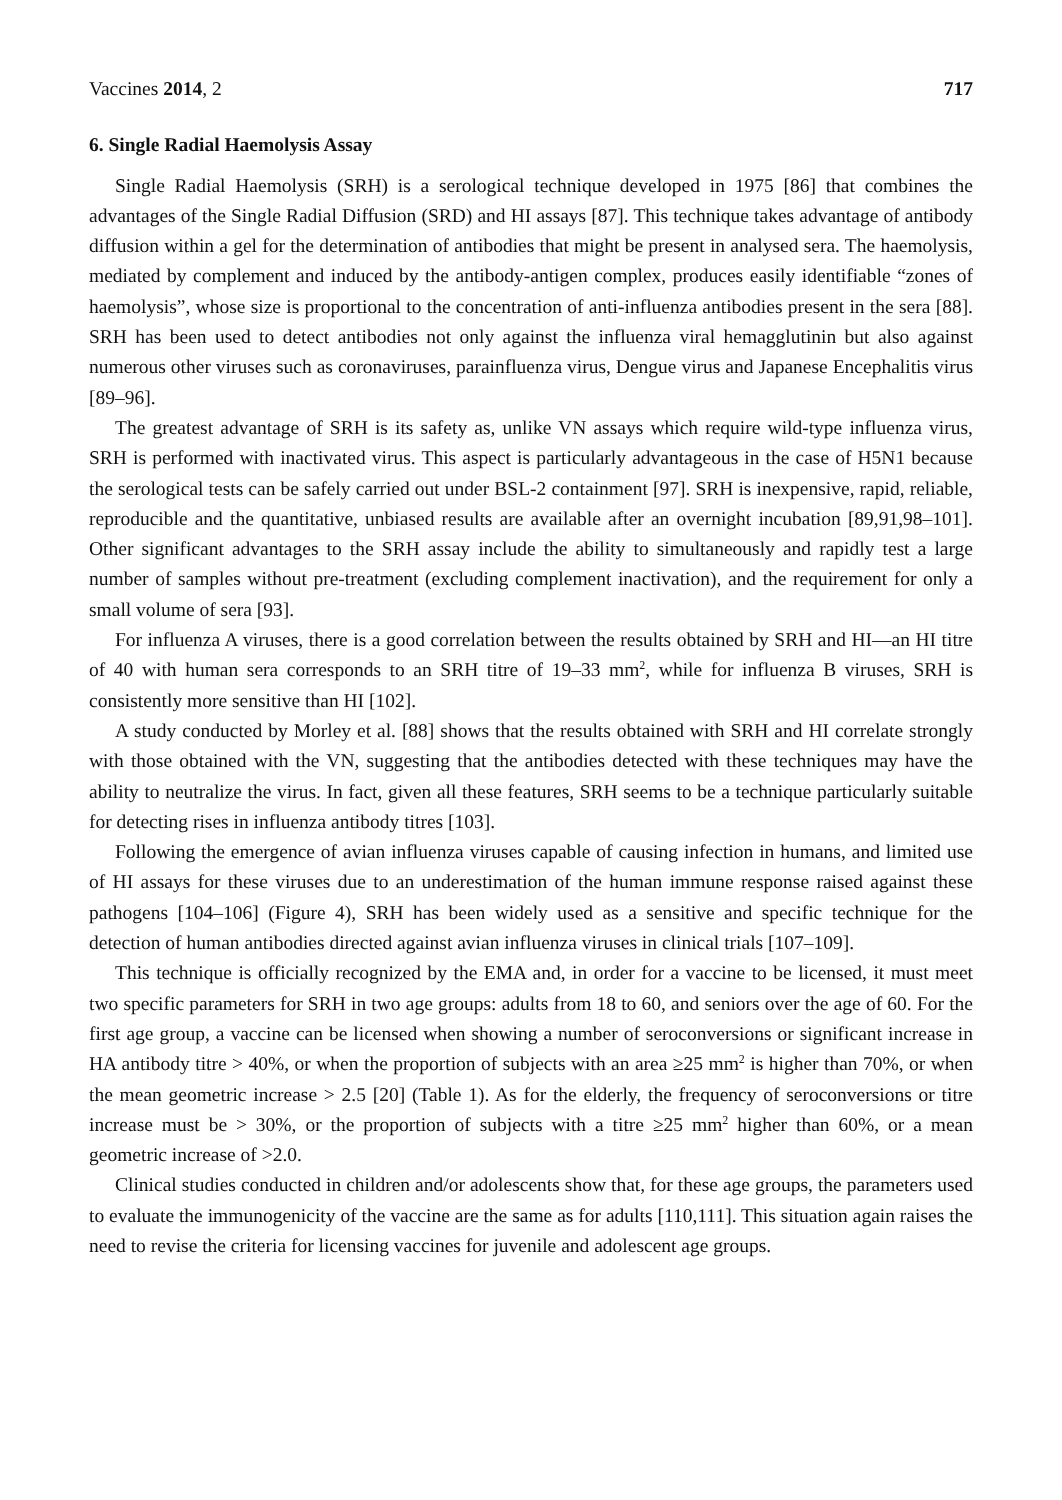Vaccines 2014, 2 717
6. Single Radial Haemolysis Assay
Single Radial Haemolysis (SRH) is a serological technique developed in 1975 [86] that combines the advantages of the Single Radial Diffusion (SRD) and HI assays [87]. This technique takes advantage of antibody diffusion within a gel for the determination of antibodies that might be present in analysed sera. The haemolysis, mediated by complement and induced by the antibody-antigen complex, produces easily identifiable “zones of haemolysis”, whose size is proportional to the concentration of anti-influenza antibodies present in the sera [88]. SRH has been used to detect antibodies not only against the influenza viral hemagglutinin but also against numerous other viruses such as coronaviruses, parainfluenza virus, Dengue virus and Japanese Encephalitis virus [89–96].
The greatest advantage of SRH is its safety as, unlike VN assays which require wild-type influenza virus, SRH is performed with inactivated virus. This aspect is particularly advantageous in the case of H5N1 because the serological tests can be safely carried out under BSL-2 containment [97]. SRH is inexpensive, rapid, reliable, reproducible and the quantitative, unbiased results are available after an overnight incubation [89,91,98–101]. Other significant advantages to the SRH assay include the ability to simultaneously and rapidly test a large number of samples without pre-treatment (excluding complement inactivation), and the requirement for only a small volume of sera [93].
For influenza A viruses, there is a good correlation between the results obtained by SRH and HI—an HI titre of 40 with human sera corresponds to an SRH titre of 19–33 mm<sup>2</sup>, while for influenza B viruses, SRH is consistently more sensitive than HI [102].
A study conducted by Morley et al. [88] shows that the results obtained with SRH and HI correlate strongly with those obtained with the VN, suggesting that the antibodies detected with these techniques may have the ability to neutralize the virus. In fact, given all these features, SRH seems to be a technique particularly suitable for detecting rises in influenza antibody titres [103].
Following the emergence of avian influenza viruses capable of causing infection in humans, and limited use of HI assays for these viruses due to an underestimation of the human immune response raised against these pathogens [104–106] (Figure 4), SRH has been widely used as a sensitive and specific technique for the detection of human antibodies directed against avian influenza viruses in clinical trials [107–109].
This technique is officially recognized by the EMA and, in order for a vaccine to be licensed, it must meet two specific parameters for SRH in two age groups: adults from 18 to 60, and seniors over the age of 60. For the first age group, a vaccine can be licensed when showing a number of seroconversions or significant increase in HA antibody titre > 40%, or when the proportion of subjects with an area ≥25 mm<sup>2</sup> is higher than 70%, or when the mean geometric increase > 2.5 [20] (Table 1). As for the elderly, the frequency of seroconversions or titre increase must be > 30%, or the proportion of subjects with a titre ≥25 mm<sup>2</sup> higher than 60%, or a mean geometric increase of >2.0.
Clinical studies conducted in children and/or adolescents show that, for these age groups, the parameters used to evaluate the immunogenicity of the vaccine are the same as for adults [110,111]. This situation again raises the need to revise the criteria for licensing vaccines for juvenile and adolescent age groups.